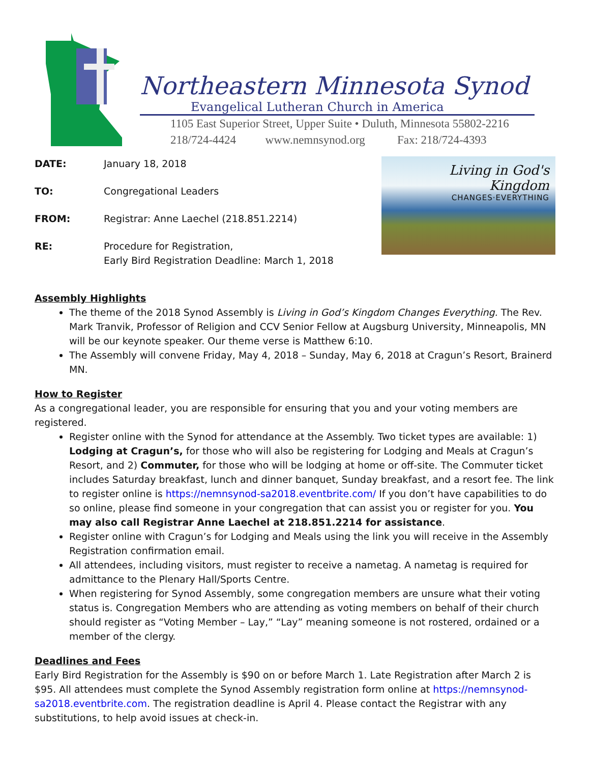Northeastern Minnesota Synod
Evangelical Lutheran Church in America
1105 East Superior Street, Upper Suite • Duluth, Minnesota 55802-2216
218/724-4424 www.nemnsynod.org Fax: 218/724-4393
DATE: January 18, 2018
TO: Congregational Leaders
FROM: Registrar: Anne Laechel (218.851.2214)
RE: Procedure for Registration,
Early Bird Registration Deadline: March 1, 2018
Living in God's Kingdom
CHANGES·EVERYTHING
Assembly Highlights
The theme of the 2018 Synod Assembly is Living in God’s Kingdom Changes Everything. The Rev. Mark Tranvik, Professor of Religion and CCV Senior Fellow at Augsburg University, Minneapolis, MN will be our keynote speaker. Our theme verse is Matthew 6:10.
The Assembly will convene Friday, May 4, 2018 – Sunday, May 6, 2018 at Cragun’s Resort, Brainerd MN.
How to Register
As a congregational leader, you are responsible for ensuring that you and your voting members are registered.
Register online with the Synod for attendance at the Assembly. Two ticket types are available: 1) Lodging at Cragun’s, for those who will also be registering for Lodging and Meals at Cragun’s Resort, and 2) Commuter, for those who will be lodging at home or off-site. The Commuter ticket includes Saturday breakfast, lunch and dinner banquet, Sunday breakfast, and a resort fee. The link to register online is https://nemnsynod-sa2018.eventbrite.com/ If you don’t have capabilities to do so online, please find someone in your congregation that can assist you or register for you. You may also call Registrar Anne Laechel at 218.851.2214 for assistance.
Register online with Cragun’s for Lodging and Meals using the link you will receive in the Assembly Registration confirmation email.
All attendees, including visitors, must register to receive a nametag. A nametag is required for admittance to the Plenary Hall/Sports Centre.
When registering for Synod Assembly, some congregation members are unsure what their voting status is. Congregation Members who are attending as voting members on behalf of their church should register as “Voting Member – Lay,” “Lay” meaning someone is not rostered, ordained or a member of the clergy.
Deadlines and Fees
Early Bird Registration for the Assembly is $90 on or before March 1. Late Registration after March 2 is $95. All attendees must complete the Synod Assembly registration form online at https://nemnsynod-sa2018.eventbrite.com. The registration deadline is April 4. Please contact the Registrar with any substitutions, to help avoid issues at check-in.